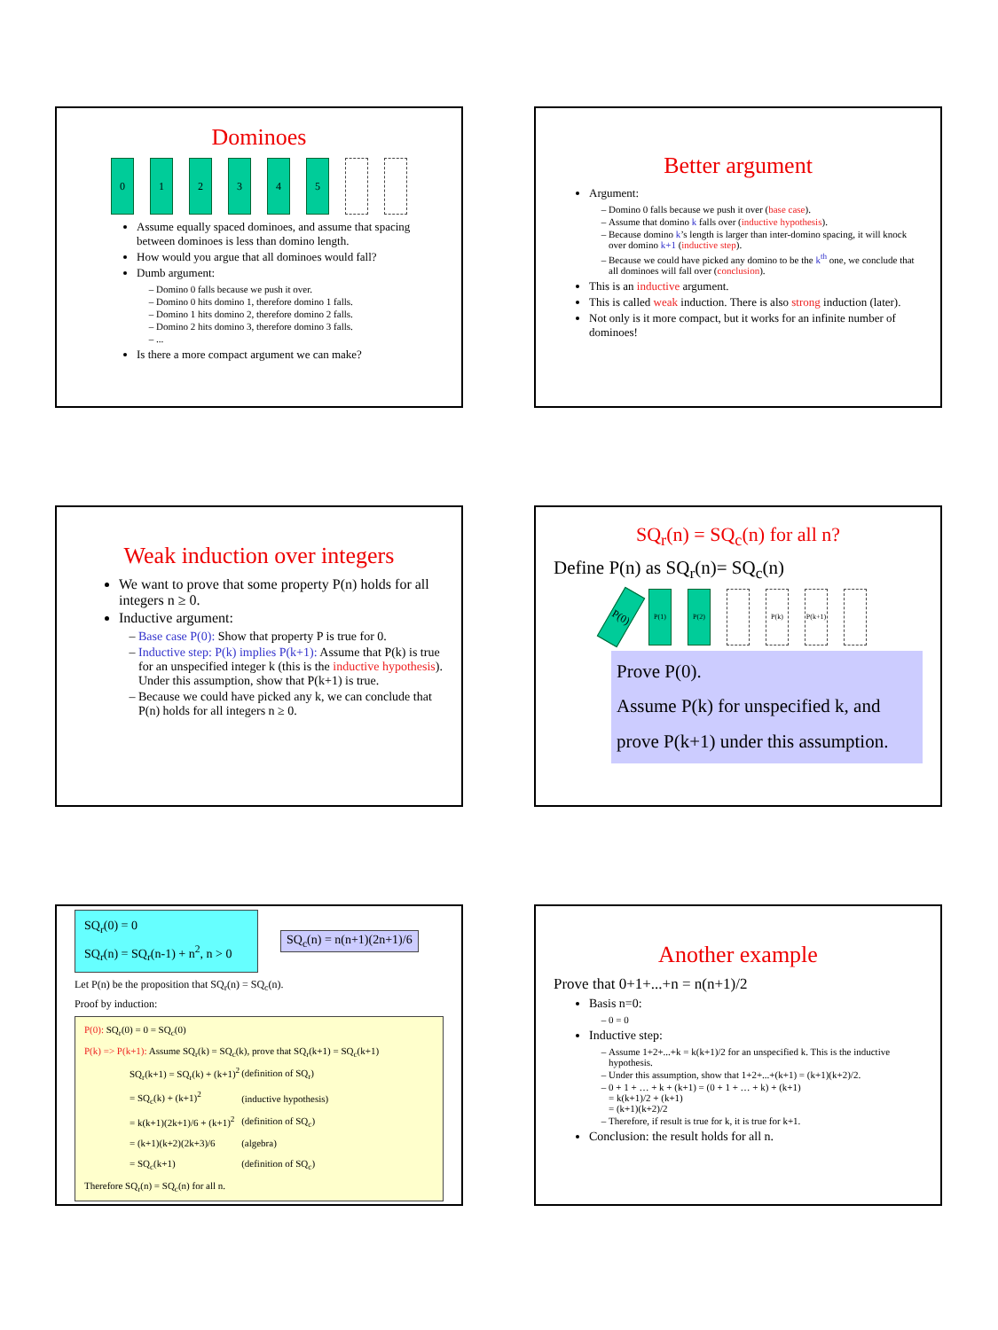Dominoes
0 1 2 3 4 5
Assume equally spaced dominoes, and assume that spacing between dominoes is less than domino length.
How would you argue that all dominoes would fall?
Dumb argument:
Domino 0 falls because we push it over.
Domino 0 hits domino 1, therefore domino 1 falls.
Domino 1 hits domino 2, therefore domino 2 falls.
Domino 2 hits domino 3, therefore domino 3 falls.
...
Is there a more compact argument we can make?
Better argument
Argument:
Domino 0 falls because we push it over (base case).
Assume that domino k falls over (inductive hypothesis).
Because domino k’s length is larger than inter-domino spacing, it will knock over domino k+1 (inductive step).
Because we could have picked any domino to be the k<sup>th</sup> one, we conclude that all dominoes will fall over (conclusion).
This is an inductive argument.
This is called weak induction. There is also strong induction (later).
Not only is it more compact, but it works for an infinite number of dominoes!
Weak induction over integers
We want to prove that some property P(n) holds for all integers n ≥ 0.
Inductive argument:
Base case P(0): Show that property P is true for 0.
Inductive step: P(k) implies P(k+1): Assume that P(k) is true for an unspecified integer k (this is the inductive hypothesis). Under this assumption, show that P(k+1) is true.
Because we could have picked any k, we can conclude that P(n) holds for all integers n ≥ 0.
SQ<sub>r</sub>(n) = SQ<sub>c</sub>(n) for all n?
Define P(n) as SQ<sub>r</sub>(n)= SQ<sub>c</sub>(n)
P(0)
P(1) P(2) P(k) P(k+1)
Prove P(0).
Assume P(k) for unspecified k, and
prove P(k+1) under this assumption.
SQ<sub>r</sub>(0) = 0
SQ<sub>r</sub>(n) = SQ<sub>r</sub>(n-1) + n<sup>2</sup>, n > 0
SQ<sub>c</sub>(n) = n(n+1)(2n+1)/6
Let P(n) be the proposition that SQ<sub>r</sub>(n) = SQ<sub>c</sub>(n).
Proof by induction:
P(0): SQ<sub>r</sub>(0) = 0 = SQ<sub>c</sub>(0)
P(k) => P(k+1): Assume SQ<sub>r</sub>(k) = SQ<sub>c</sub>(k), prove that SQ<sub>r</sub>(k+1) = SQ<sub>c</sub>(k+1)
| SQ<sub>r</sub>(k+1) = SQ<sub>r</sub>(k) + (k+1)<sup>2</sup> | (definition of SQ<sub>r</sub>) |
| = SQ<sub>c</sub>(k) + (k+1)<sup>2</sup> | (inductive hypothesis) |
| = k(k+1)(2k+1)/6 + (k+1)<sup>2</sup> | (definition of SQ<sub>c</sub>) |
| = (k+1)(k+2)(2k+3)/6 | (algebra) |
| = SQ<sub>c</sub>(k+1) | (definition of SQ<sub>c</sub>) |
Therefore SQ<sub>r</sub>(n) = SQ<sub>c</sub>(n) for all n.
Another example
Prove that 0+1+...+n = n(n+1)/2
Basis n=0:
0 = 0
Inductive step:
Assume 1+2+...+k = k(k+1)/2 for an unspecified k. This is the inductive hypothesis.
Under this assumption, show that 1+2+...+(k+1) = (k+1)(k+2)/2.
0 + 1 + … + k + (k+1) = (0 + 1 + … + k) + (k+1)
= k(k+1)/2 + (k+1)
= (k+1)(k+2)/2
Therefore, if result is true for k, it is true for k+1.
Conclusion: the result holds for all n.